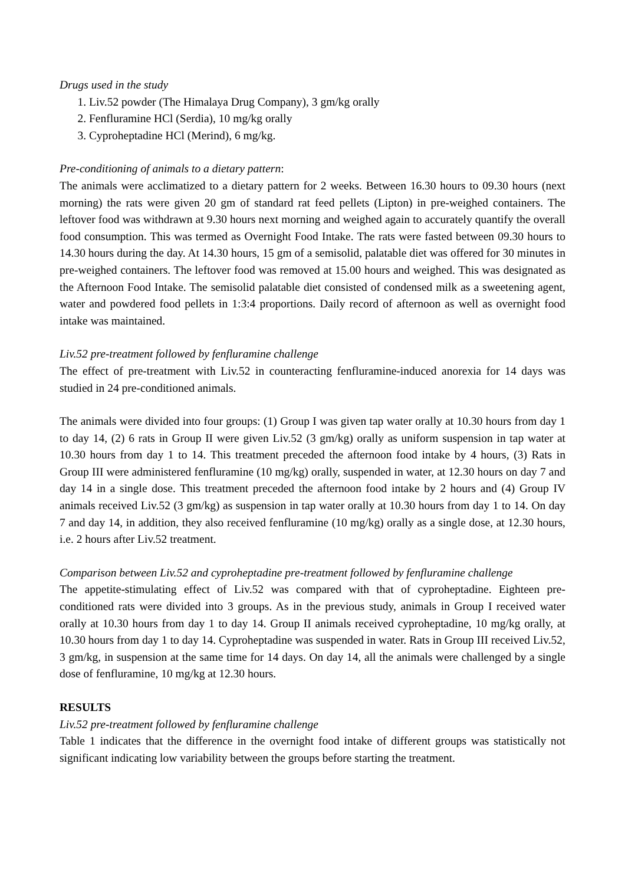Drugs used in the study
1. Liv.52 powder (The Himalaya Drug Company), 3 gm/kg orally
2. Fenfluramine HCl (Serdia), 10 mg/kg orally
3. Cyproheptadine HCl (Merind), 6 mg/kg.
Pre-conditioning of animals to a dietary pattern:
The animals were acclimatized to a dietary pattern for 2 weeks. Between 16.30 hours to 09.30 hours (next morning) the rats were given 20 gm of standard rat feed pellets (Lipton) in pre-weighed containers. The leftover food was withdrawn at 9.30 hours next morning and weighed again to accurately quantify the overall food consumption. This was termed as Overnight Food Intake. The rats were fasted between 09.30 hours to 14.30 hours during the day. At 14.30 hours, 15 gm of a semisolid, palatable diet was offered for 30 minutes in pre-weighed containers. The leftover food was removed at 15.00 hours and weighed. This was designated as the Afternoon Food Intake. The semisolid palatable diet consisted of condensed milk as a sweetening agent, water and powdered food pellets in 1:3:4 proportions. Daily record of afternoon as well as overnight food intake was maintained.
Liv.52 pre-treatment followed by fenfluramine challenge
The effect of pre-treatment with Liv.52 in counteracting fenfluramine-induced anorexia for 14 days was studied in 24 pre-conditioned animals.
The animals were divided into four groups: (1) Group I was given tap water orally at 10.30 hours from day 1 to day 14, (2) 6 rats in Group II were given Liv.52 (3 gm/kg) orally as uniform suspension in tap water at 10.30 hours from day 1 to 14. This treatment preceded the afternoon food intake by 4 hours, (3) Rats in Group III were administered fenfluramine (10 mg/kg) orally, suspended in water, at 12.30 hours on day 7 and day 14 in a single dose. This treatment preceded the afternoon food intake by 2 hours and (4) Group IV animals received Liv.52 (3 gm/kg) as suspension in tap water orally at 10.30 hours from day 1 to 14. On day 7 and day 14, in addition, they also received fenfluramine (10 mg/kg) orally as a single dose, at 12.30 hours, i.e. 2 hours after Liv.52 treatment.
Comparison between Liv.52 and cyproheptadine pre-treatment followed by fenfluramine challenge
The appetite-stimulating effect of Liv.52 was compared with that of cyproheptadine. Eighteen pre-conditioned rats were divided into 3 groups. As in the previous study, animals in Group I received water orally at 10.30 hours from day 1 to day 14. Group II animals received cyproheptadine, 10 mg/kg orally, at 10.30 hours from day 1 to day 14. Cyproheptadine was suspended in water. Rats in Group III received Liv.52, 3 gm/kg, in suspension at the same time for 14 days. On day 14, all the animals were challenged by a single dose of fenfluramine, 10 mg/kg at 12.30 hours.
RESULTS
Liv.52 pre-treatment followed by fenfluramine challenge
Table 1 indicates that the difference in the overnight food intake of different groups was statistically not significant indicating low variability between the groups before starting the treatment.